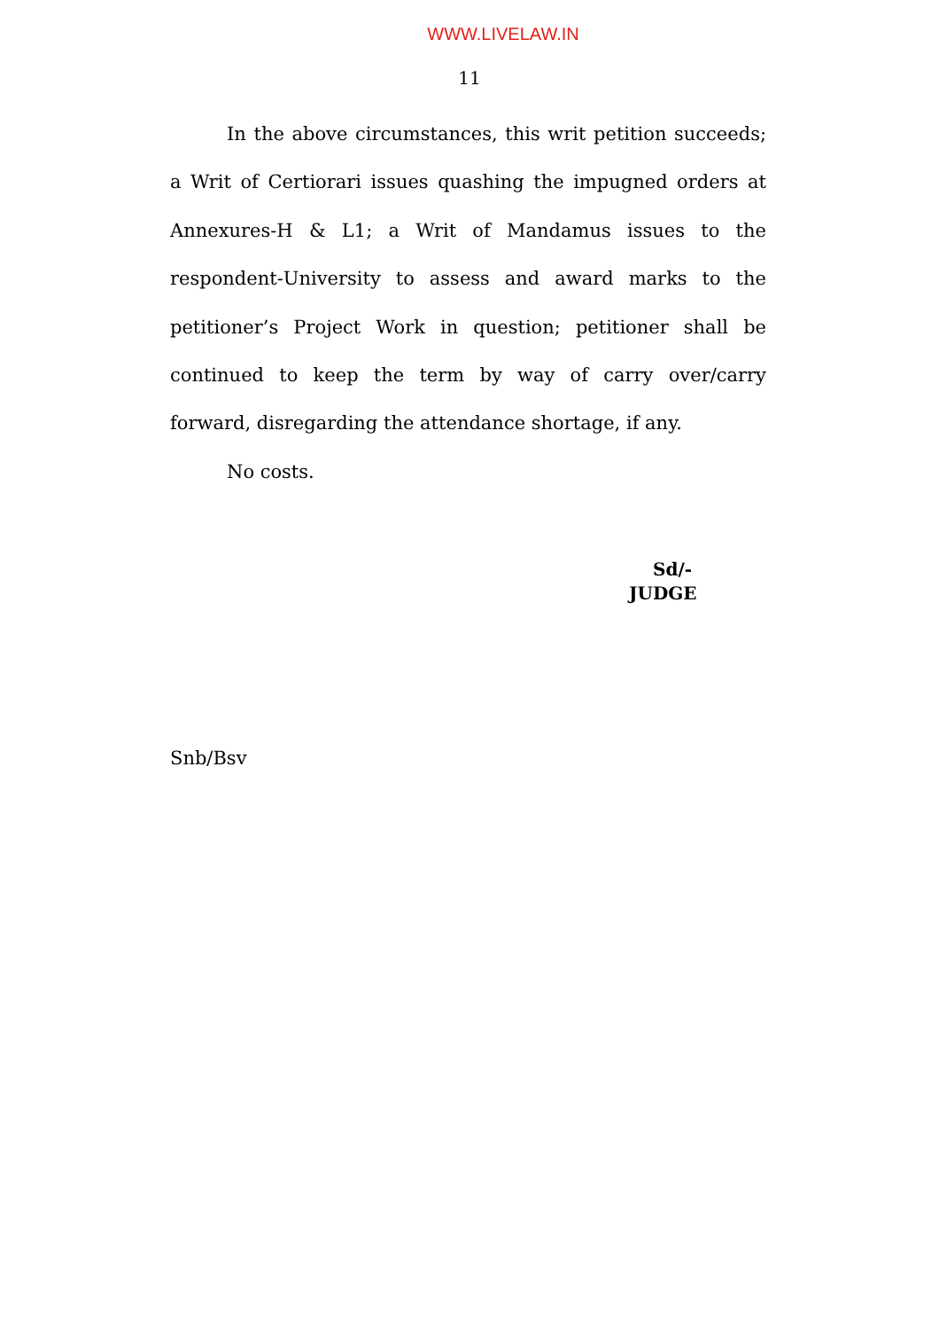WWW.LIVELAW.IN
11
In the above circumstances, this writ petition succeeds; a Writ of Certiorari issues quashing the impugned orders at Annexures-H & L1; a Writ of Mandamus issues to the respondent-University to assess and award marks to the petitioner’s Project Work in question; petitioner shall be continued to keep the term by way of carry over/carry forward, disregarding the attendance shortage, if any.
No costs.
Sd/-
JUDGE
Snb/Bsv